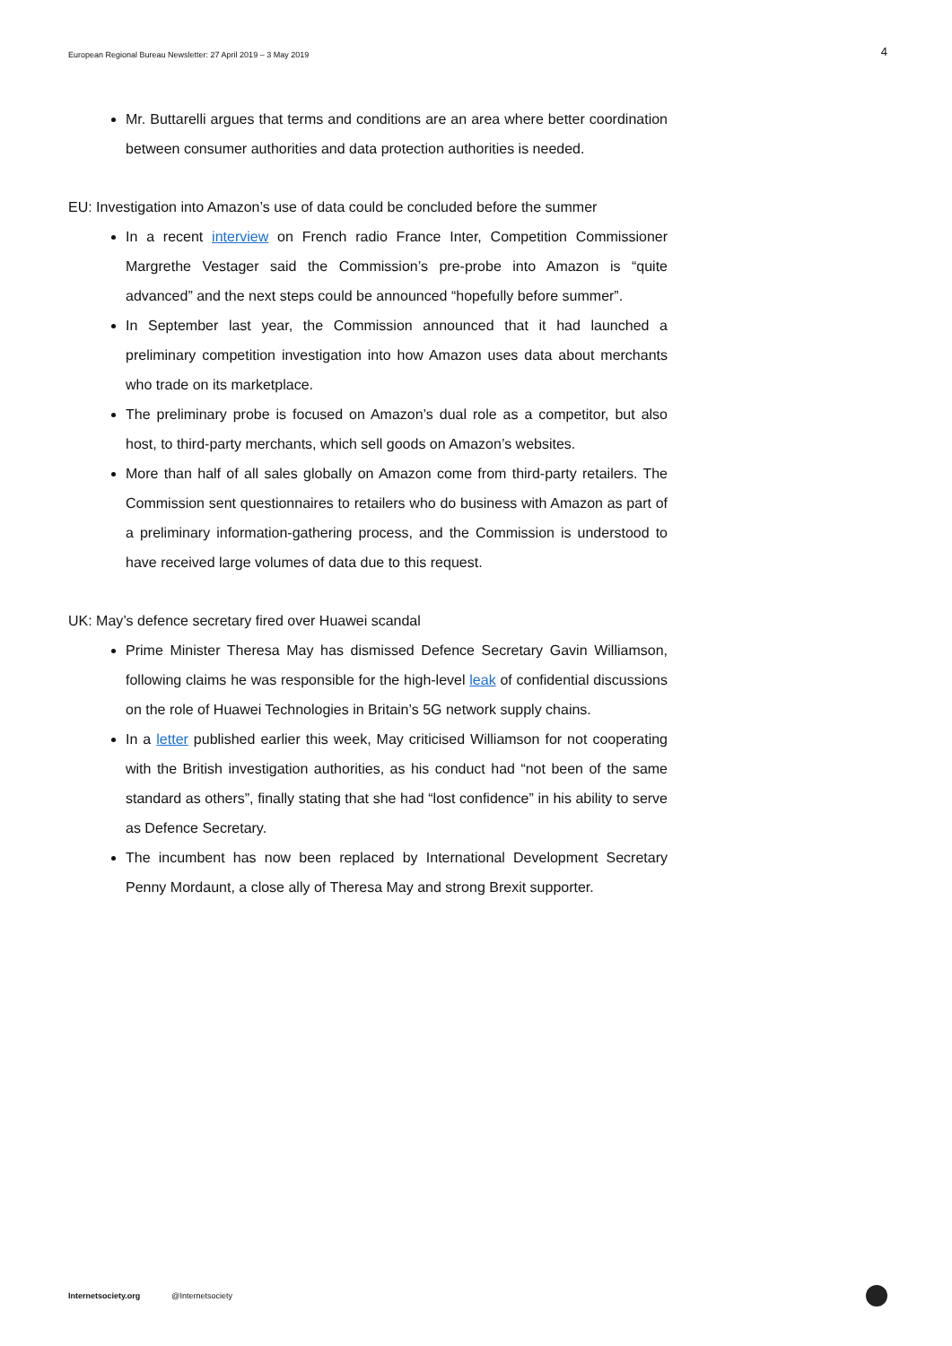European Regional Bureau Newsletter: 27 April 2019 – 3 May 2019 4
Mr. Buttarelli argues that terms and conditions are an area where better coordination between consumer authorities and data protection authorities is needed.
EU: Investigation into Amazon’s use of data could be concluded before the summer
In a recent interview on French radio France Inter, Competition Commissioner Margrethe Vestager said the Commission’s pre-probe into Amazon is “quite advanced” and the next steps could be announced “hopefully before summer”.
In September last year, the Commission announced that it had launched a preliminary competition investigation into how Amazon uses data about merchants who trade on its marketplace.
The preliminary probe is focused on Amazon’s dual role as a competitor, but also host, to third-party merchants, which sell goods on Amazon’s websites.
More than half of all sales globally on Amazon come from third-party retailers. The Commission sent questionnaires to retailers who do business with Amazon as part of a preliminary information-gathering process, and the Commission is understood to have received large volumes of data due to this request.
UK: May’s defence secretary fired over Huawei scandal
Prime Minister Theresa May has dismissed Defence Secretary Gavin Williamson, following claims he was responsible for the high-level leak of confidential discussions on the role of Huawei Technologies in Britain’s 5G network supply chains.
In a letter published earlier this week, May criticised Williamson for not cooperating with the British investigation authorities, as his conduct had “not been of the same standard as others”, finally stating that she had “lost confidence” in his ability to serve as Defence Secretary.
The incumbent has now been replaced by International Development Secretary Penny Mordaunt, a close ally of Theresa May and strong Brexit supporter.
Internetsociety.org @Internetsociety